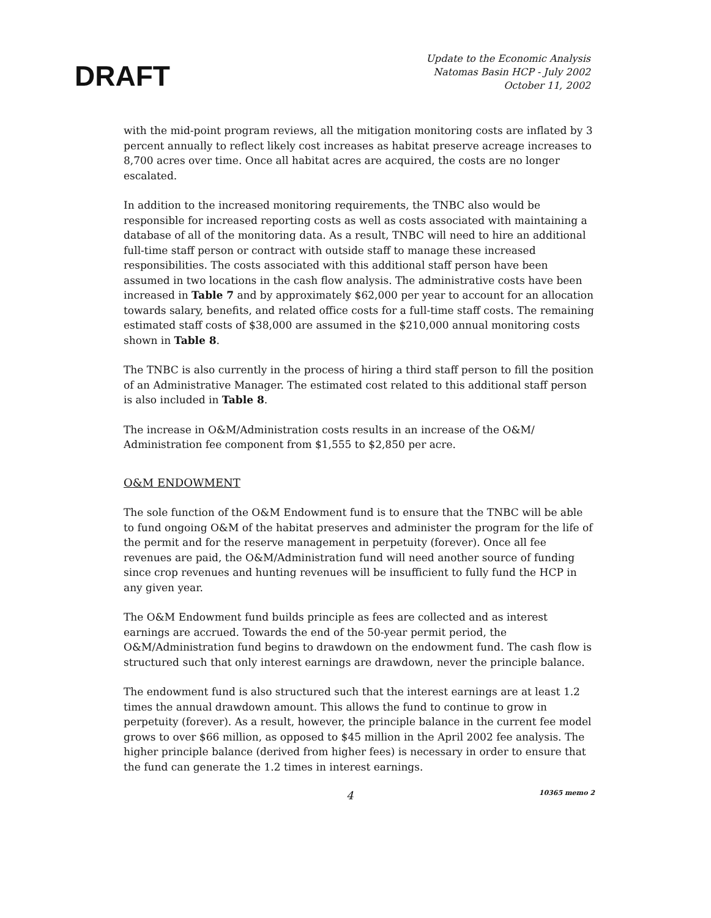DRAFT
Update to the Economic Analysis
Natomas Basin HCP - July 2002
October 11, 2002
with the mid-point program reviews, all the mitigation monitoring costs are inflated by 3 percent annually to reflect likely cost increases as habitat preserve acreage increases to 8,700 acres over time. Once all habitat acres are acquired, the costs are no longer escalated.
In addition to the increased monitoring requirements, the TNBC also would be responsible for increased reporting costs as well as costs associated with maintaining a database of all of the monitoring data. As a result, TNBC will need to hire an additional full-time staff person or contract with outside staff to manage these increased responsibilities. The costs associated with this additional staff person have been assumed in two locations in the cash flow analysis. The administrative costs have been increased in Table 7 and by approximately $62,000 per year to account for an allocation towards salary, benefits, and related office costs for a full-time staff costs. The remaining estimated staff costs of $38,000 are assumed in the $210,000 annual monitoring costs shown in Table 8.
The TNBC is also currently in the process of hiring a third staff person to fill the position of an Administrative Manager. The estimated cost related to this additional staff person is also included in Table 8.
The increase in O&M/Administration costs results in an increase of the O&M/ Administration fee component from $1,555 to $2,850 per acre.
O&M ENDOWMENT
The sole function of the O&M Endowment fund is to ensure that the TNBC will be able to fund ongoing O&M of the habitat preserves and administer the program for the life of the permit and for the reserve management in perpetuity (forever). Once all fee revenues are paid, the O&M/Administration fund will need another source of funding since crop revenues and hunting revenues will be insufficient to fully fund the HCP in any given year.
The O&M Endowment fund builds principle as fees are collected and as interest earnings are accrued. Towards the end of the 50-year permit period, the O&M/Administration fund begins to drawdown on the endowment fund. The cash flow is structured such that only interest earnings are drawdown, never the principle balance.
The endowment fund is also structured such that the interest earnings are at least 1.2 times the annual drawdown amount. This allows the fund to continue to grow in perpetuity (forever). As a result, however, the principle balance in the current fee model grows to over $66 million, as opposed to $45 million in the April 2002 fee analysis. The higher principle balance (derived from higher fees) is necessary in order to ensure that the fund can generate the 1.2 times in interest earnings.
4 10365 memo 2